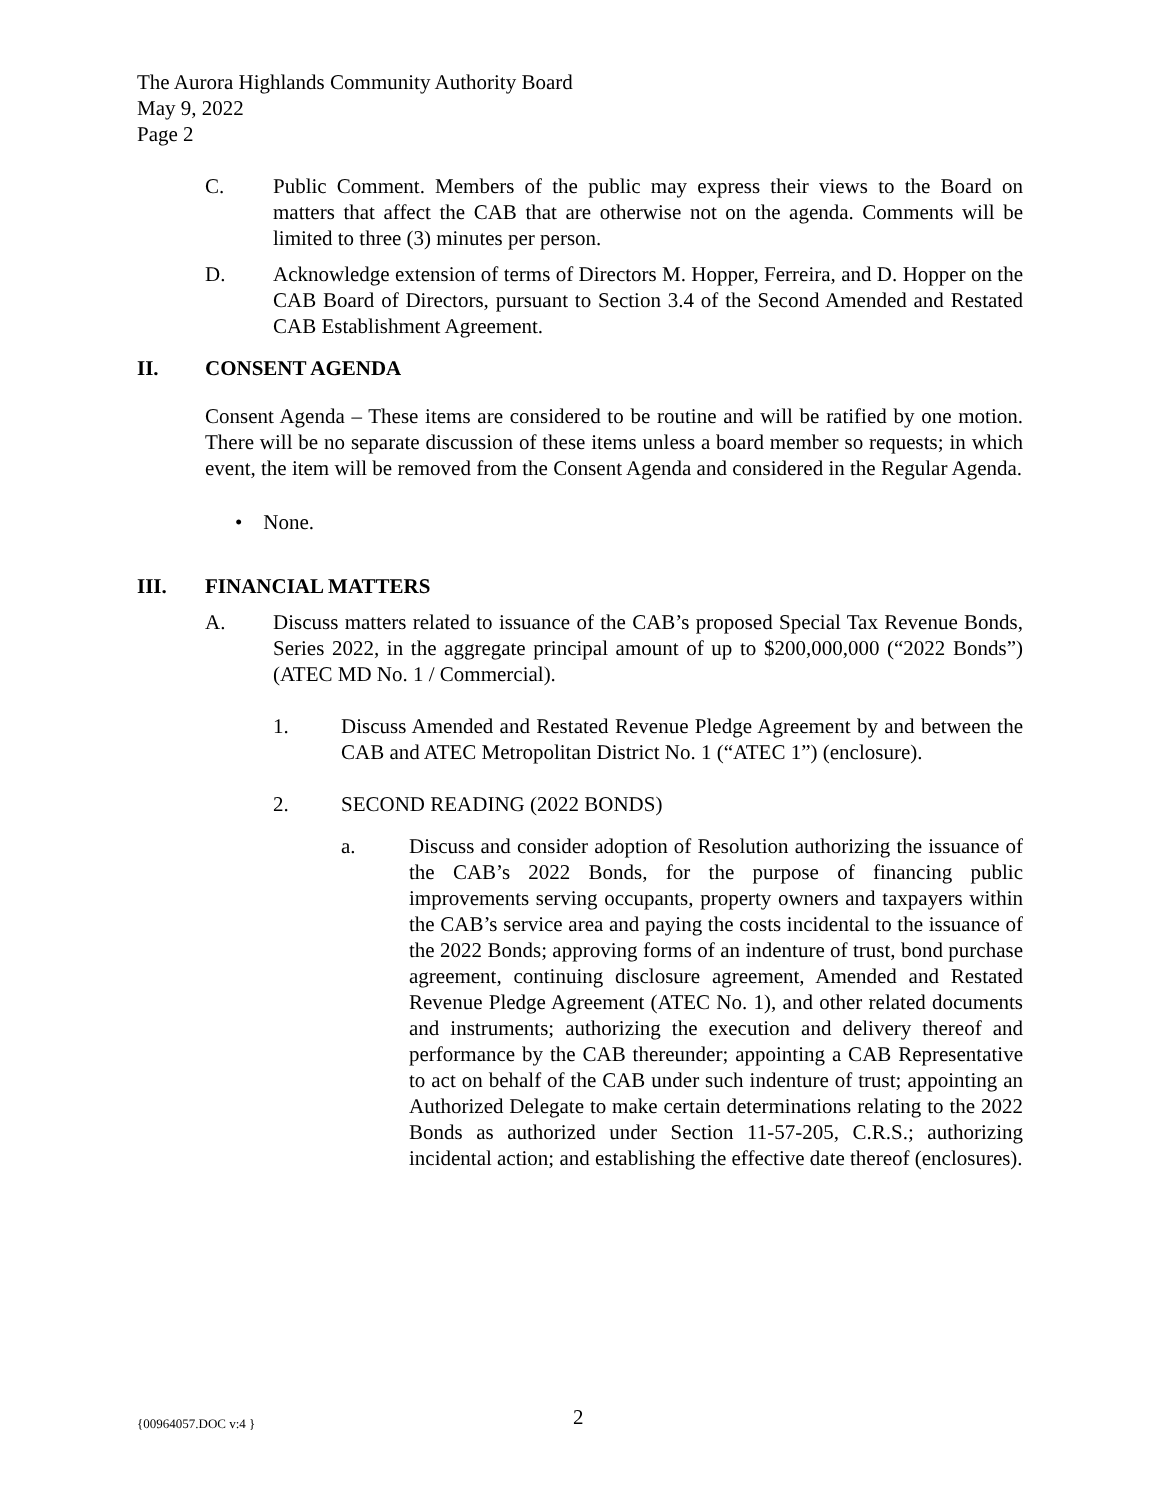The Aurora Highlands Community Authority Board
May 9, 2022
Page 2
C. Public Comment. Members of the public may express their views to the Board on matters that affect the CAB that are otherwise not on the agenda. Comments will be limited to three (3) minutes per person.
D. Acknowledge extension of terms of Directors M. Hopper, Ferreira, and D. Hopper on the CAB Board of Directors, pursuant to Section 3.4 of the Second Amended and Restated CAB Establishment Agreement.
II. CONSENT AGENDA
Consent Agenda – These items are considered to be routine and will be ratified by one motion. There will be no separate discussion of these items unless a board member so requests; in which event, the item will be removed from the Consent Agenda and considered in the Regular Agenda.
• None.
III. FINANCIAL MATTERS
A. Discuss matters related to issuance of the CAB’s proposed Special Tax Revenue Bonds, Series 2022, in the aggregate principal amount of up to $200,000,000 (“2022 Bonds”) (ATEC MD No. 1 / Commercial).
1. Discuss Amended and Restated Revenue Pledge Agreement by and between the CAB and ATEC Metropolitan District No. 1 (“ATEC 1”) (enclosure).
2. SECOND READING (2022 BONDS)
a. Discuss and consider adoption of Resolution authorizing the issuance of the CAB’s 2022 Bonds, for the purpose of financing public improvements serving occupants, property owners and taxpayers within the CAB’s service area and paying the costs incidental to the issuance of the 2022 Bonds; approving forms of an indenture of trust, bond purchase agreement, continuing disclosure agreement, Amended and Restated Revenue Pledge Agreement (ATEC No. 1), and other related documents and instruments; authorizing the execution and delivery thereof and performance by the CAB thereunder; appointing a CAB Representative to act on behalf of the CAB under such indenture of trust; appointing an Authorized Delegate to make certain determinations relating to the 2022 Bonds as authorized under Section 11-57-205, C.R.S.; authorizing incidental action; and establishing the effective date thereof (enclosures).
{00964057.DOC v:4 } 2